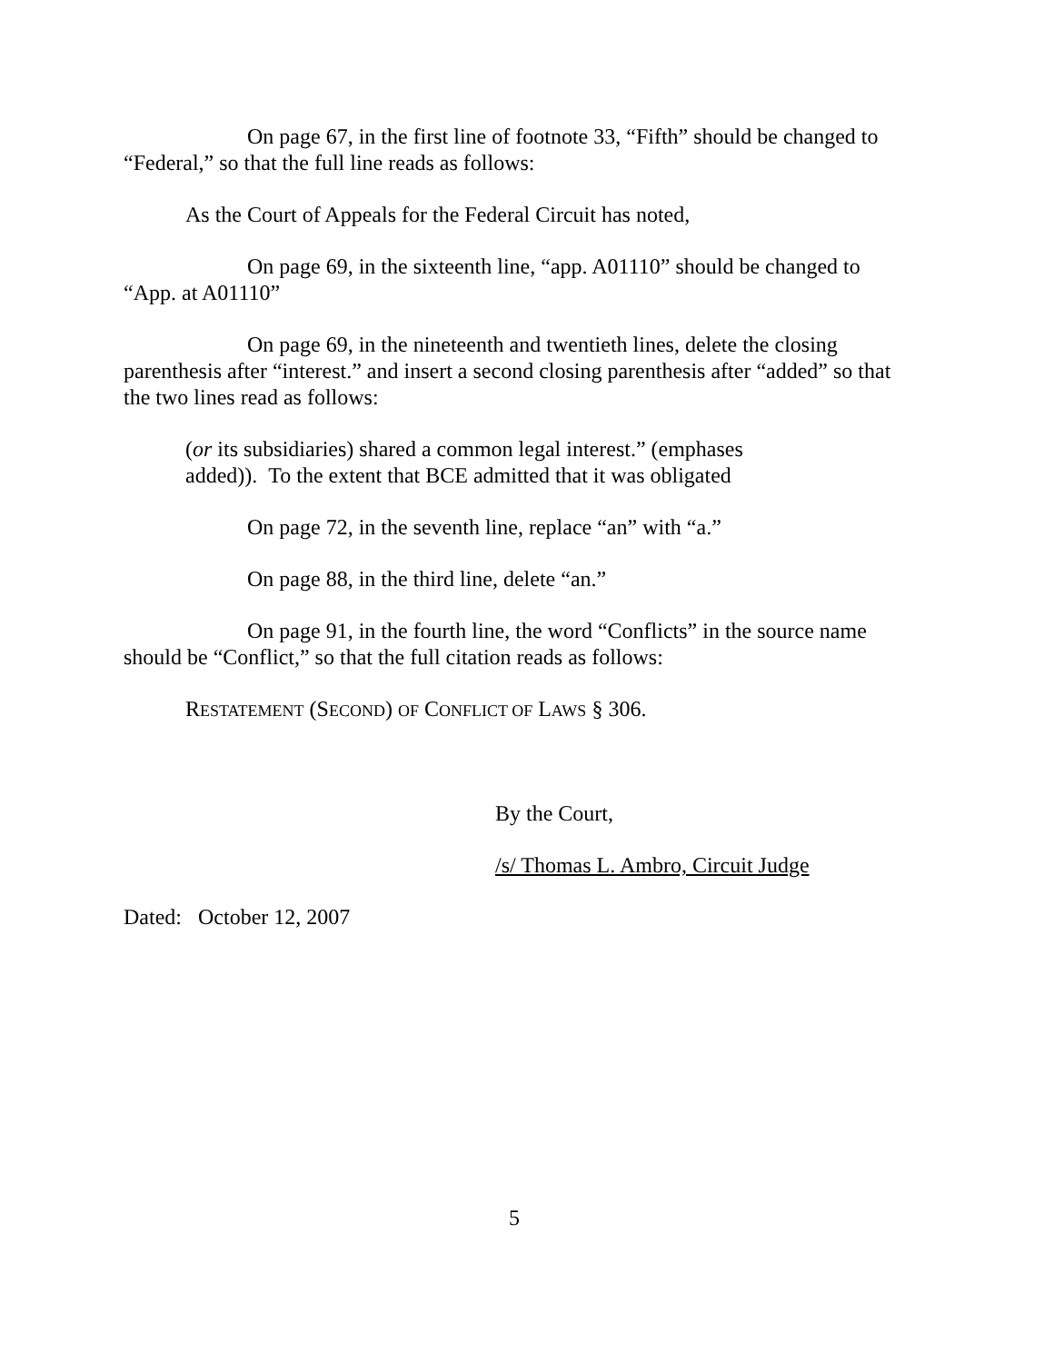On page 67, in the first line of footnote 33, “Fifth” should be changed to “Federal,” so that the full line reads as follows:
As the Court of Appeals for the Federal Circuit has noted,
On page 69, in the sixteenth line, “app. A01110” should be changed to “App. at A01110”
On page 69, in the nineteenth and twentieth lines, delete the closing parenthesis after “interest.” and insert a second closing parenthesis after “added” so that the two lines read as follows:
(or its subsidiaries) shared a common legal interest.” (emphases
added)). To the extent that BCE admitted that it was obligated
On page 72, in the seventh line, replace “an” with “a.”
On page 88, in the third line, delete “an.”
On page 91, in the fourth line, the word “Conflicts” in the source name should be “Conflict,” so that the full citation reads as follows:
RESTATEMENT (SECOND) OF CONFLICT OF LAWS § 306.
By the Court,
/s/ Thomas L. Ambro, Circuit Judge
Dated: October 12, 2007
5